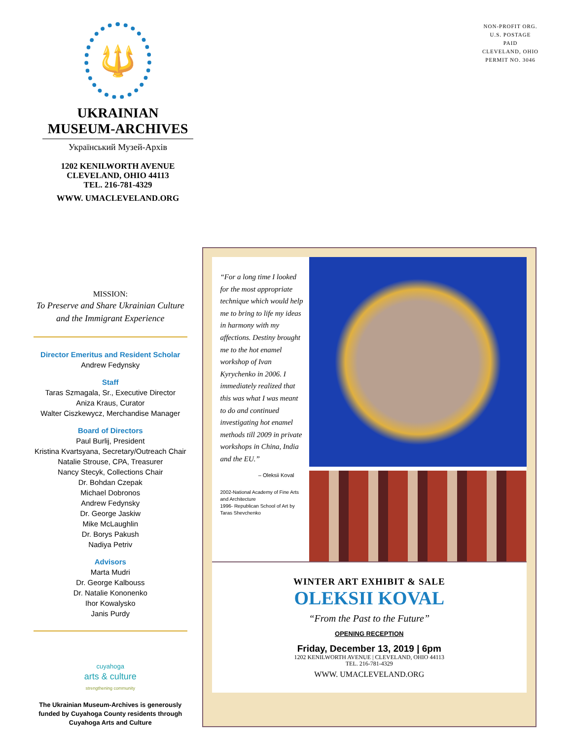🔱
UKRAINIAN
MUSEUM-ARCHIVES
Український Музей-Архів
1202 KENILWORTH AVENUE
CLEVELAND, OHIO 44113
TEL. 216-781-4329
WWW. UMACLEVELAND.ORG
NON-PROFIT ORG.
U.S. POSTAGE
PAID
CLEVELAND, OHIO
PERMIT NO. 3046
MISSION:
To Preserve and Share Ukrainian Culture and the Immigrant Experience
Director Emeritus and Resident Scholar
Andrew Fedynsky
Staff
Taras Szmagala, Sr., Executive Director
Aniza Kraus, Curator
Walter Ciszkewycz, Merchandise Manager
Board of Directors
Paul Burlij, President
Kristina Kvartsyana, Secretary/Outreach Chair
Natalie Strouse, CPA, Treasurer
Nancy Stecyk, Collections Chair
Dr. Bohdan Czepak
Michael Dobronos
Andrew Fedynsky
Dr. George Jaskiw
Mike McLaughlin
Dr. Borys Pakush
Nadiya Petriv
Advisors
Marta Mudri
Dr. George Kalbouss
Dr. Natalie Kononenko
Ihor Kowalysko
Janis Purdy
cuyahoga
arts & culture
strengthening community
The Ukrainian Museum-Archives is generously funded by Cuyahoga County residents through Cuyahoga Arts and Culture
“For a long time I looked for the most appropriate technique which would help me to bring to life my ideas in harmony with my affections. Destiny brought me to the hot enamel workshop of Ivan Kyrychenko in 2006. I immediately realized that this was what I was meant to do and continued investigating hot enamel methods till 2009 in private workshops in China, India and the EU.”
– Oleksii Koval
2002-National Academy of Fine Arts and Architecture
1996- Republican School of Art by Taras Shevchenko
WINTER ART EXHIBIT & SALE
OLEKSII KOVAL
“From the Past to the Future”
OPENING RECEPTION
Friday, December 13, 2019 | 6pm
1202 KENILWORTH AVENUE | CLEVELAND, OHIO 44113
TEL. 216-781-4329
WWW. UMACLEVELAND.ORG